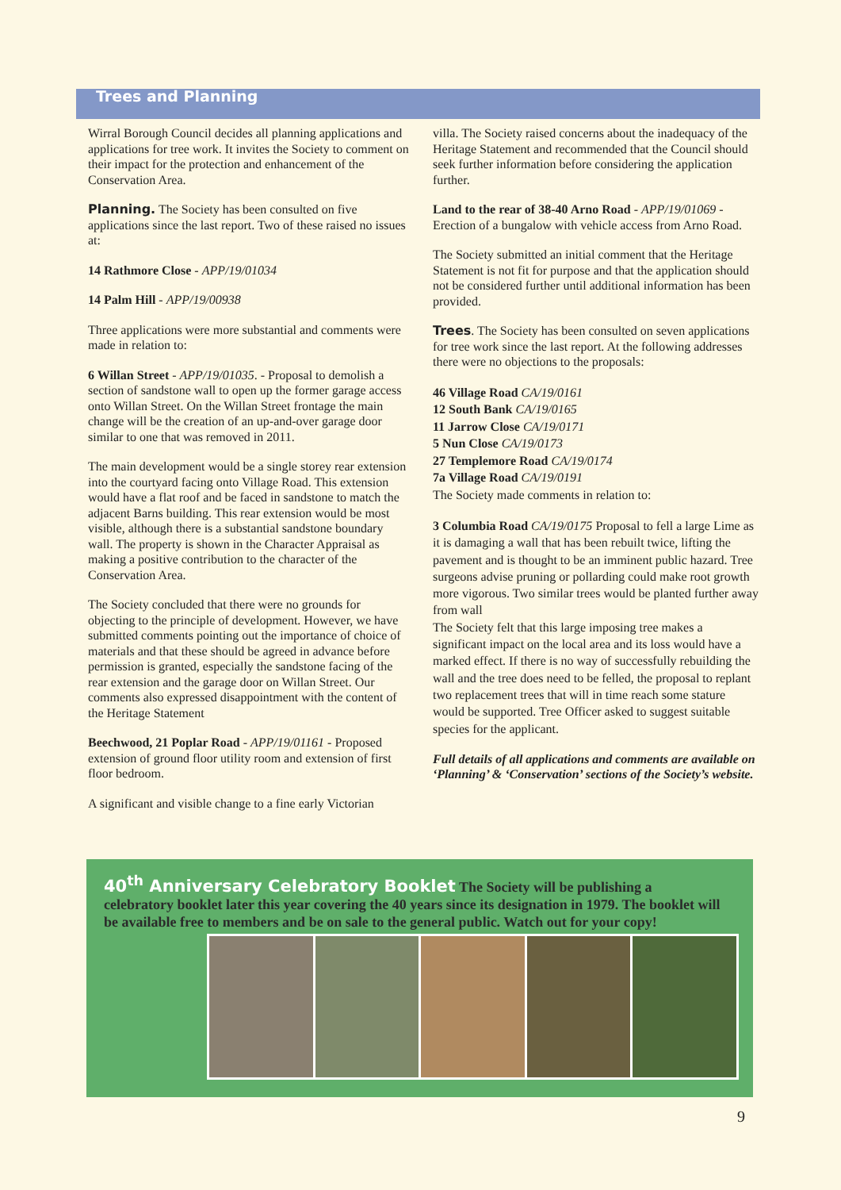Trees and Planning
Wirral Borough Council decides all planning applications and applications for tree work. It invites the Society to comment on their impact for the protection and enhancement of the Conservation Area.
Planning. The Society has been consulted on five applications since the last report. Two of these raised no issues at:
14 Rathmore Close - APP/19/01034
14 Palm Hill - APP/19/00938
Three applications were more substantial and comments were made in relation to:
6 Willan Street - APP/19/01035. - Proposal to demolish a section of sandstone wall to open up the former garage access onto Willan Street. On the Willan Street frontage the main change will be the creation of an up-and-over garage door similar to one that was removed in 2011.
The main development would be a single storey rear extension into the courtyard facing onto Village Road. This extension would have a flat roof and be faced in sandstone to match the adjacent Barns building. This rear extension would be most visible, although there is a substantial sandstone boundary wall. The property is shown in the Character Appraisal as making a positive contribution to the character of the Conservation Area.
The Society concluded that there were no grounds for objecting to the principle of development. However, we have submitted comments pointing out the importance of choice of materials and that these should be agreed in advance before permission is granted, especially the sandstone facing of the rear extension and the garage door on Willan Street. Our comments also expressed disappointment with the content of the Heritage Statement
Beechwood, 21 Poplar Road - APP/19/01161 - Proposed extension of ground floor utility room and extension of first floor bedroom.
A significant and visible change to a fine early Victorian
villa. The Society raised concerns about the inadequacy of the Heritage Statement and recommended that the Council should seek further information before considering the application further.
Land to the rear of 38-40 Arno Road - APP/19/01069 - Erection of a bungalow with vehicle access from Arno Road.
The Society submitted an initial comment that the Heritage Statement is not fit for purpose and that the application should not be considered further until additional information has been provided.
Trees. The Society has been consulted on seven applications for tree work since the last report. At the following addresses there were no objections to the proposals:
46 Village Road CA/19/0161
12 South Bank CA/19/0165
11 Jarrow Close CA/19/0171
5 Nun Close CA/19/0173
27 Templemore Road CA/19/0174
7a Village Road CA/19/0191
The Society made comments in relation to:
3 Columbia Road CA/19/0175 Proposal to fell a large Lime as it is damaging a wall that has been rebuilt twice, lifting the pavement and is thought to be an imminent public hazard. Tree surgeons advise pruning or pollarding could make root growth more vigorous. Two similar trees would be planted further away from wall
The Society felt that this large imposing tree makes a significant impact on the local area and its loss would have a marked effect. If there is no way of successfully rebuilding the wall and the tree does need to be felled, the proposal to replant two replacement trees that will in time reach some stature would be supported. Tree Officer asked to suggest suitable species for the applicant.
Full details of all applications and comments are available on ‘Planning’ & ‘Conservation’ sections of the Society’s website.
40<sup>th</sup> Anniversary Celebratory Booklet The Society will be publishing a celebratory booklet later this year covering the 40 years since its designation in 1979. The booklet will be available free to members and be on sale to the general public. Watch out for your copy!
9